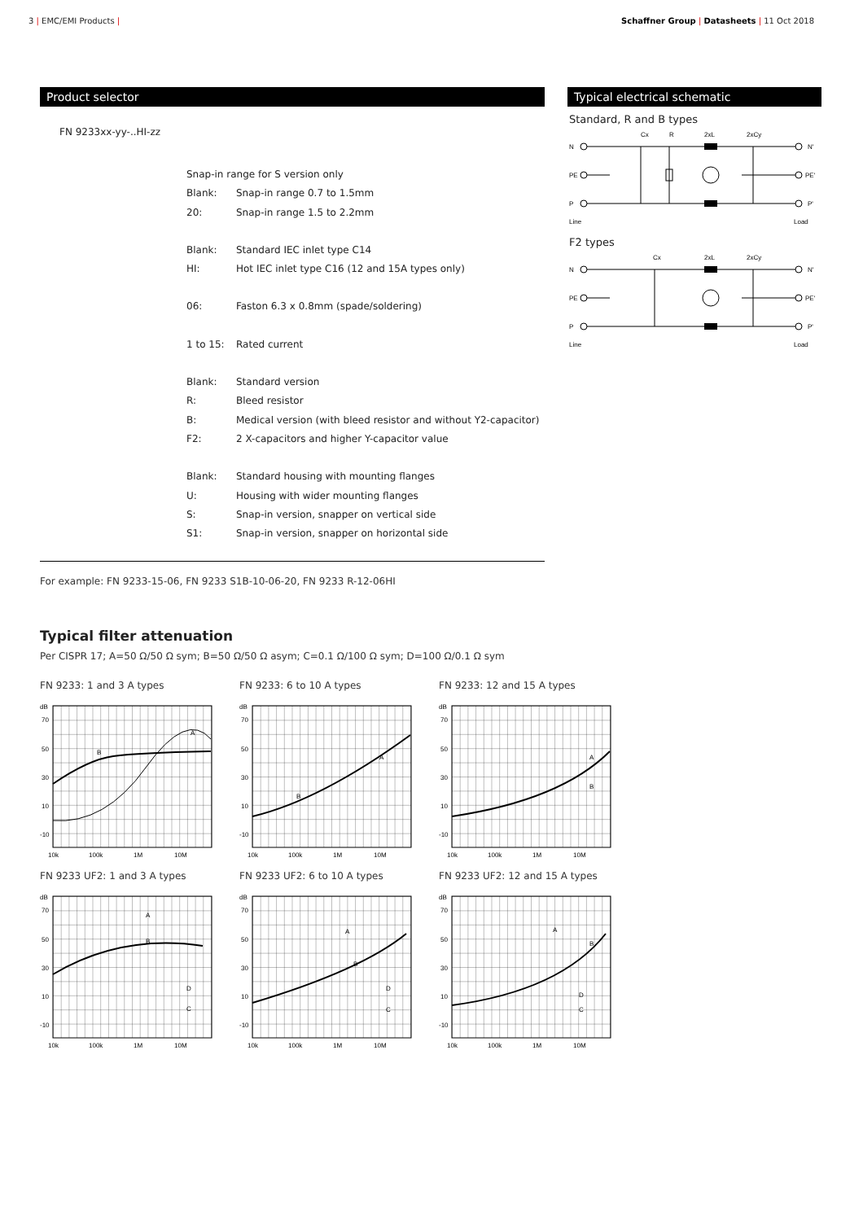3 | EMC/EMI Products | Schaffner Group | Datasheets | 11 Oct 2018
Product selector
FN 9233xx-yy-..HI-zz
Snap-in range for S version only
Blank: Snap-in range 0.7 to 1.5mm
20: Snap-in range 1.5 to 2.2mm
Blank: Standard IEC inlet type C14
HI: Hot IEC inlet type C16 (12 and 15A types only)
06: Faston 6.3 x 0.8mm (spade/soldering)
1 to 15: Rated current
Blank: Standard version
R: Bleed resistor
B: Medical version (with bleed resistor and without Y2-capacitor)
F2: 2 X-capacitors and higher Y-capacitor value
Blank: Standard housing with mounting flanges
U: Housing with wider mounting flanges
S: Snap-in version, snapper on vertical side
S1: Snap-in version, snapper on horizontal side
For example: FN 9233-15-06, FN 9233 S1B-10-06-20, FN 9233 R-12-06HI
Typical electrical schematic
Standard, R and B types
Cx
R
2xL
2xCy
N
N'
PE
PE'
P
P'
Line
Load
F2 types
Cx
2xL
2xCy
N
N'
PE
PE'
P
P'
Line
Load
Typical filter attenuation
Per CISPR 17; A=50 Ω/50 Ω sym; B=50 Ω/50 Ω asym; C=0.1 Ω/100 Ω sym; D=100 Ω/0.1 Ω sym
FN 9233: 1 and 3 A types
dB
70
50
30
10
-10
10k
100k
1M
10M
A
B
FN 9233: 6 to 10 A types
dB
70
50
30
10
-10
10k
100k
1M
10M
A
B
FN 9233: 12 and 15 A types
dB
70
50
30
10
-10
10k
100k
1M
10M
A
B
FN 9233 UF2: 1 and 3 A types
dB
70
50
30
10
-10
10k
100k
1M
10M
A
B
D
C
FN 9233 UF2: 6 to 10 A types
dB
70
50
30
10
-10
10k
100k
1M
10M
A
B
D
C
FN 9233 UF2: 12 and 15 A types
dB
70
50
30
10
-10
10k
100k
1M
10M
A
B
D
C